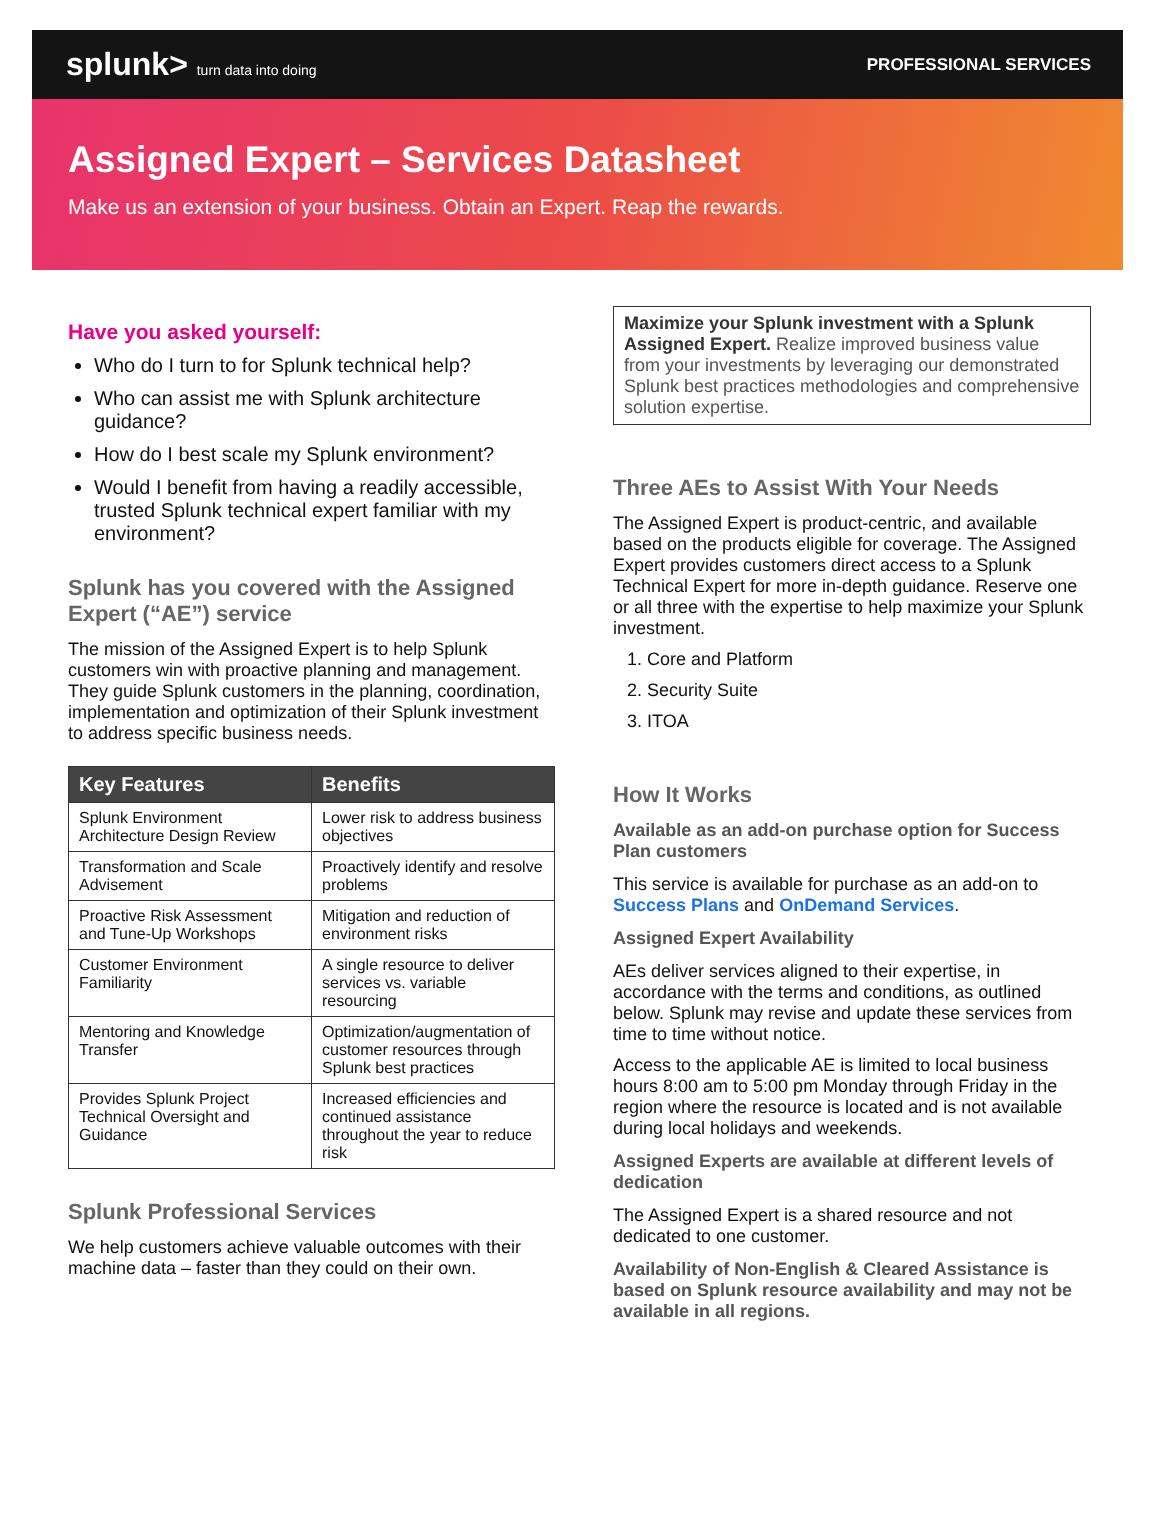splunk> turn data into doing
PROFESSIONAL SERVICES
Assigned Expert – Services Datasheet
Make us an extension of your business. Obtain an Expert. Reap the rewards.
Have you asked yourself:
Who do I turn to for Splunk technical help?
Who can assist me with Splunk architecture guidance?
How do I best scale my Splunk environment?
Would I benefit from having a readily accessible, trusted Splunk technical expert familiar with my environment?
Splunk has you covered with the Assigned Expert (“AE”) service
The mission of the Assigned Expert is to help Splunk customers win with proactive planning and management. They guide Splunk customers in the planning, coordination, implementation and optimization of their Splunk investment to address specific business needs.
| Key Features | Benefits |
| --- | --- |
| Splunk Environment Architecture Design Review | Lower risk to address business objectives |
| Transformation and Scale Advisement | Proactively identify and resolve problems |
| Proactive Risk Assessment and Tune-Up Workshops | Mitigation and reduction of environment risks |
| Customer Environment Familiarity | A single resource to deliver services vs. variable resourcing |
| Mentoring and Knowledge Transfer | Optimization/augmentation of customer resources through Splunk best practices |
| Provides Splunk Project Technical Oversight and Guidance | Increased efficiencies and continued assistance throughout the year to reduce risk |
Splunk Professional Services
We help customers achieve valuable outcomes with their machine data – faster than they could on their own.
Maximize your Splunk investment with a Splunk Assigned Expert. Realize improved business value from your investments by leveraging our demonstrated Splunk best practices methodologies and comprehensive solution expertise.
Three AEs to Assist With Your Needs
The Assigned Expert is product-centric, and available based on the products eligible for coverage. The Assigned Expert provides customers direct access to a Splunk Technical Expert for more in-depth guidance. Reserve one or all three with the expertise to help maximize your Splunk investment.
1. Core and Platform
2. Security Suite
3. ITOA
How It Works
Available as an add-on purchase option for Success Plan customers
This service is available for purchase as an add-on to Success Plans and OnDemand Services.
Assigned Expert Availability
AEs deliver services aligned to their expertise, in accordance with the terms and conditions, as outlined below. Splunk may revise and update these services from time to time without notice.
Access to the applicable AE is limited to local business hours 8:00 am to 5:00 pm Monday through Friday in the region where the resource is located and is not available during local holidays and weekends.
Assigned Experts are available at different levels of dedication
The Assigned Expert is a shared resource and not dedicated to one customer.
Availability of Non-English & Cleared Assistance is based on Splunk resource availability and may not be available in all regions.